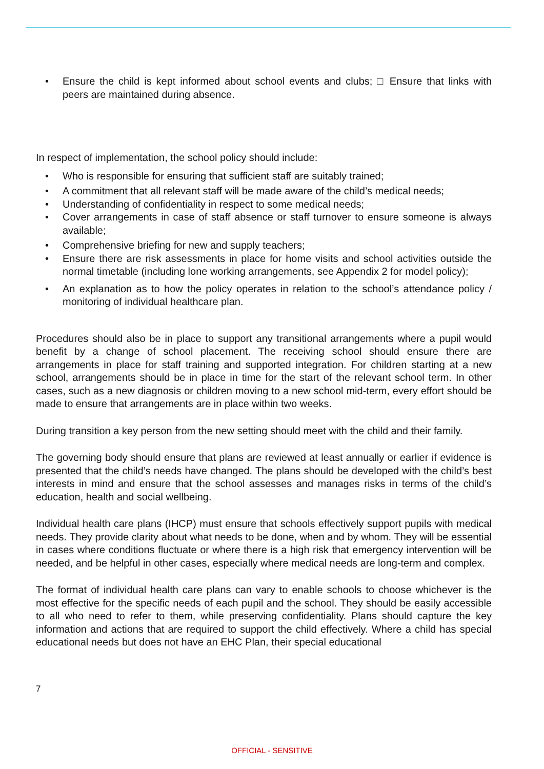• Ensure the child is kept informed about school events and clubs; □ Ensure that links with peers are maintained during absence.
In respect of implementation, the school policy should include:
• Who is responsible for ensuring that sufficient staff are suitably trained;
• A commitment that all relevant staff will be made aware of the child’s medical needs;
• Understanding of confidentiality in respect to some medical needs;
• Cover arrangements in case of staff absence or staff turnover to ensure someone is always available;
• Comprehensive briefing for new and supply teachers;
• Ensure there are risk assessments in place for home visits and school activities outside the normal timetable (including lone working arrangements, see Appendix 2 for model policy);
• An explanation as to how the policy operates in relation to the school’s attendance policy / monitoring of individual healthcare plan.
Procedures should also be in place to support any transitional arrangements where a pupil would benefit by a change of school placement. The receiving school should ensure there are arrangements in place for staff training and supported integration. For children starting at a new school, arrangements should be in place in time for the start of the relevant school term. In other cases, such as a new diagnosis or children moving to a new school mid-term, every effort should be made to ensure that arrangements are in place within two weeks.
During transition a key person from the new setting should meet with the child and their family.
The governing body should ensure that plans are reviewed at least annually or earlier if evidence is presented that the child’s needs have changed. The plans should be developed with the child’s best interests in mind and ensure that the school assesses and manages risks in terms of the child’s education, health and social wellbeing.
Individual health care plans (IHCP) must ensure that schools effectively support pupils with medical needs. They provide clarity about what needs to be done, when and by whom. They will be essential in cases where conditions fluctuate or where there is a high risk that emergency intervention will be needed, and be helpful in other cases, especially where medical needs are long-term and complex.
The format of individual health care plans can vary to enable schools to choose whichever is the most effective for the specific needs of each pupil and the school. They should be easily accessible to all who need to refer to them, while preserving confidentiality. Plans should capture the key information and actions that are required to support the child effectively. Where a child has special educational needs but does not have an EHC Plan, their special educational
7
OFFICIAL - SENSITIVE